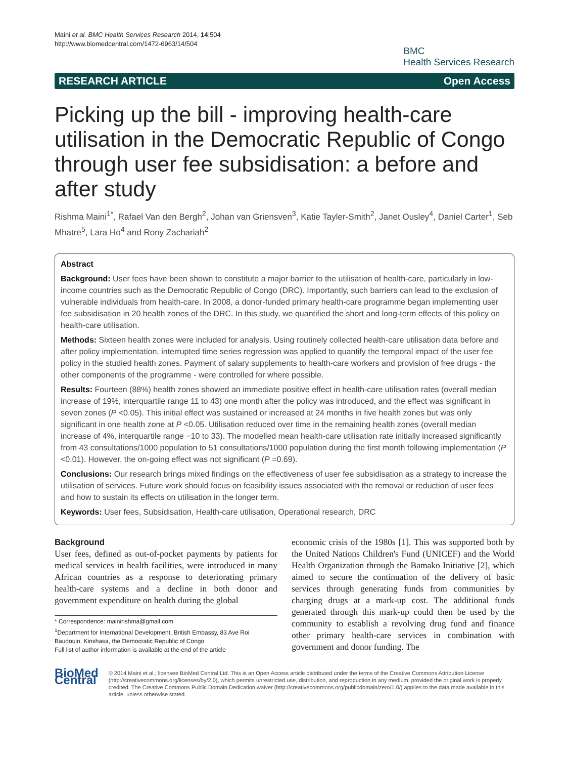Maini et al. BMC Health Services Research 2014, 14:504
http://www.biomedcentral.com/1472-6963/14/504
BMC
Health Services Research
RESEARCH ARTICLE Open Access
Picking up the bill - improving health-care utilisation in the Democratic Republic of Congo through user fee subsidisation: a before and after study
Rishma Maini<sup>1*</sup>, Rafael Van den Bergh<sup>2</sup>, Johan van Griensven<sup>3</sup>, Katie Tayler-Smith<sup>2</sup>, Janet Ousley<sup>4</sup>, Daniel Carter<sup>1</sup>, Seb Mhatre<sup>5</sup>, Lara Ho<sup>4</sup> and Rony Zachariah<sup>2</sup>
Abstract
Background: User fees have been shown to constitute a major barrier to the utilisation of health-care, particularly in low-income countries such as the Democratic Republic of Congo (DRC). Importantly, such barriers can lead to the exclusion of vulnerable individuals from health-care. In 2008, a donor-funded primary health-care programme began implementing user fee subsidisation in 20 health zones of the DRC. In this study, we quantified the short and long-term effects of this policy on health-care utilisation.
Methods: Sixteen health zones were included for analysis. Using routinely collected health-care utilisation data before and after policy implementation, interrupted time series regression was applied to quantify the temporal impact of the user fee policy in the studied health zones. Payment of salary supplements to health-care workers and provision of free drugs - the other components of the programme - were controlled for where possible.
Results: Fourteen (88%) health zones showed an immediate positive effect in health-care utilisation rates (overall median increase of 19%, interquartile range 11 to 43) one month after the policy was introduced, and the effect was significant in seven zones (P <0.05). This initial effect was sustained or increased at 24 months in five health zones but was only significant in one health zone at P <0.05. Utilisation reduced over time in the remaining health zones (overall median increase of 4%, interquartile range −10 to 33). The modelled mean health-care utilisation rate initially increased significantly from 43 consultations/1000 population to 51 consultations/1000 population during the first month following implementation (P <0.01). However, the on-going effect was not significant (P =0.69).
Conclusions: Our research brings mixed findings on the effectiveness of user fee subsidisation as a strategy to increase the utilisation of services. Future work should focus on feasibility issues associated with the removal or reduction of user fees and how to sustain its effects on utilisation in the longer term.
Keywords: User fees, Subsidisation, Health-care utilisation, Operational research, DRC
Background
User fees, defined as out-of-pocket payments by patients for medical services in health facilities, were introduced in many African countries as a response to deteriorating primary health-care systems and a decline in both donor and government expenditure on health during the global
* Correspondence: mainirishma@gmail.com
<sup>1</sup> Department for International Development, British Embassy, 83 Ave Roi Baudouin, Kinshasa, the Democratic Republic of Congo
Full list of author information is available at the end of the article
economic crisis of the 1980s [1]. This was supported both by the United Nations Children's Fund (UNICEF) and the World Health Organization through the Bamako Initiative [2], which aimed to secure the continuation of the delivery of basic services through generating funds from communities by charging drugs at a mark-up cost. The additional funds generated through this mark-up could then be used by the community to establish a revolving drug fund and finance other primary health-care services in combination with government and donor funding. The
BioMed Central
© 2014 Maini et al.; licensee BioMed Central Ltd. This is an Open Access article distributed under the terms of the Creative Commons Attribution License (http://creativecommons.org/licenses/by/2.0), which permits unrestricted use, distribution, and reproduction in any medium, provided the original work is properly credited. The Creative Commons Public Domain Dedication waiver (http://creativecommons.org/publicdomain/zero/1.0/) applies to the data made available in this article, unless otherwise stated.